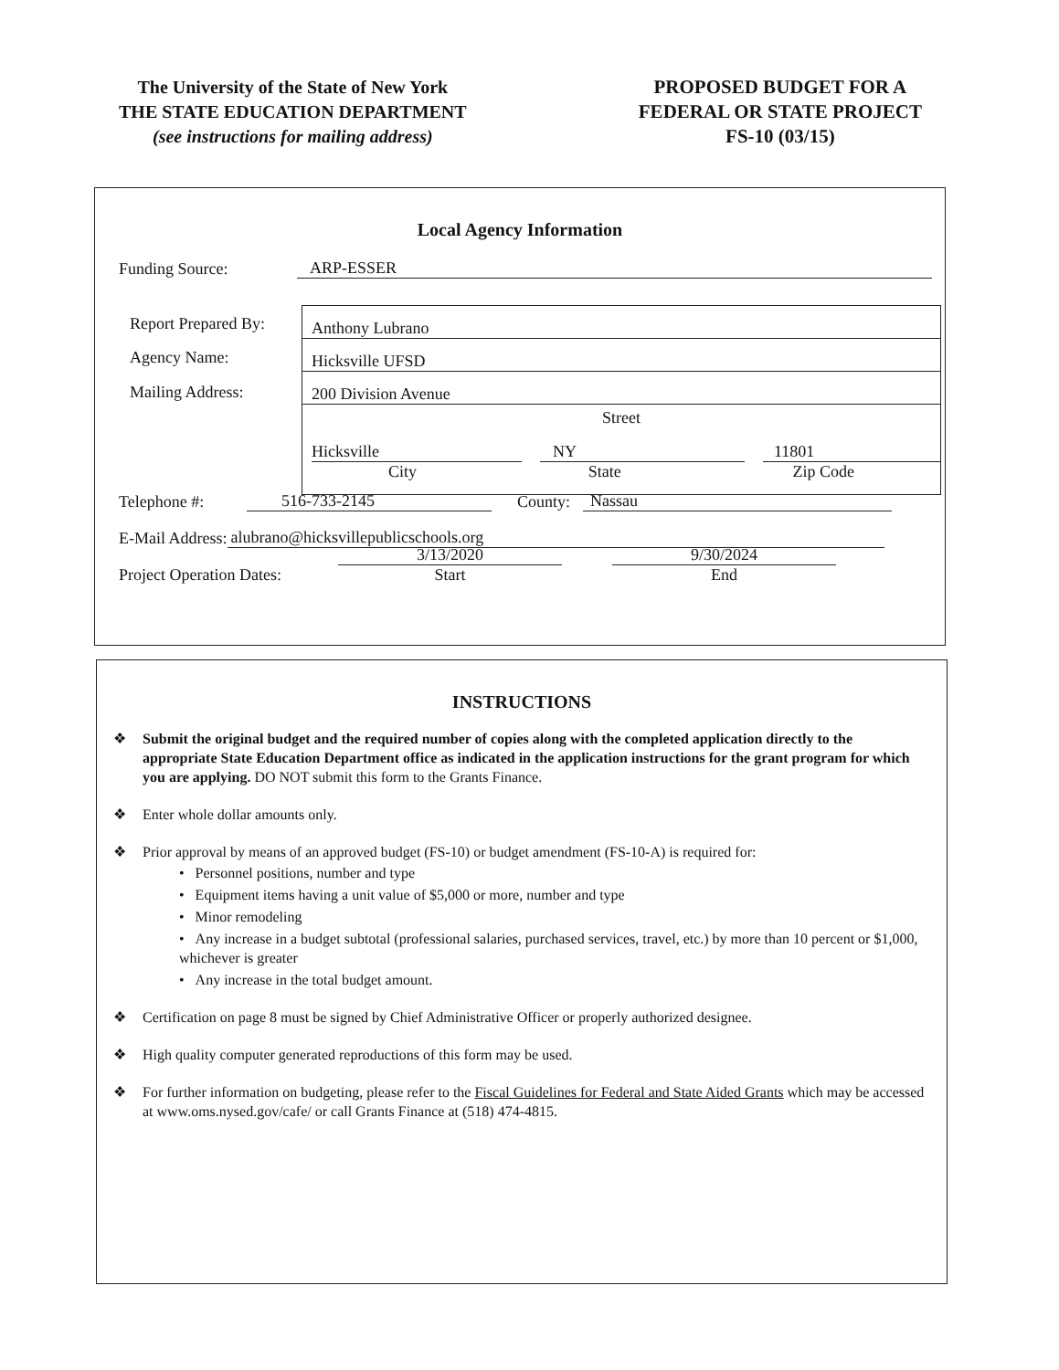The University of the State of New York
THE STATE EDUCATION DEPARTMENT
(see instructions for mailing address)
PROPOSED BUDGET FOR A
FEDERAL OR STATE PROJECT
FS-10 (03/15)
Local Agency Information
Funding Source: ARP-ESSER
Report Prepared By:
Agency Name:
Mailing Address:
Anthony Lubrano
Hicksville UFSD
200 Division Avenue
Street
Hicksville NY 11801
City State Zip Code
Telephone #: 516-733-2145 County: Nassau
E-Mail Address: alubrano@hicksvillepublicschools.org
Project Operation Dates: 3/13/2020
Start 9/30/2024
End
INSTRUCTIONS
❖ Submit the original budget and the required number of copies along with the completed application directly to the appropriate State Education Department office as indicated in the application instructions for the grant program for which you are applying. DO NOT submit this form to the Grants Finance.
❖ Enter whole dollar amounts only.
❖ Prior approval by means of an approved budget (FS-10) or budget amendment (FS-10-A) is required for:
• Personnel positions, number and type
• Equipment items having a unit value of $5,000 or more, number and type
• Minor remodeling
• Any increase in a budget subtotal (professional salaries, purchased services, travel, etc.) by more than 10 percent or $1,000, whichever is greater
• Any increase in the total budget amount.
❖ Certification on page 8 must be signed by Chief Administrative Officer or properly authorized designee.
❖ High quality computer generated reproductions of this form may be used.
❖ For further information on budgeting, please refer to the Fiscal Guidelines for Federal and State Aided Grants which may be accessed at www.oms.nysed.gov/cafe/ or call Grants Finance at (518) 474-4815.